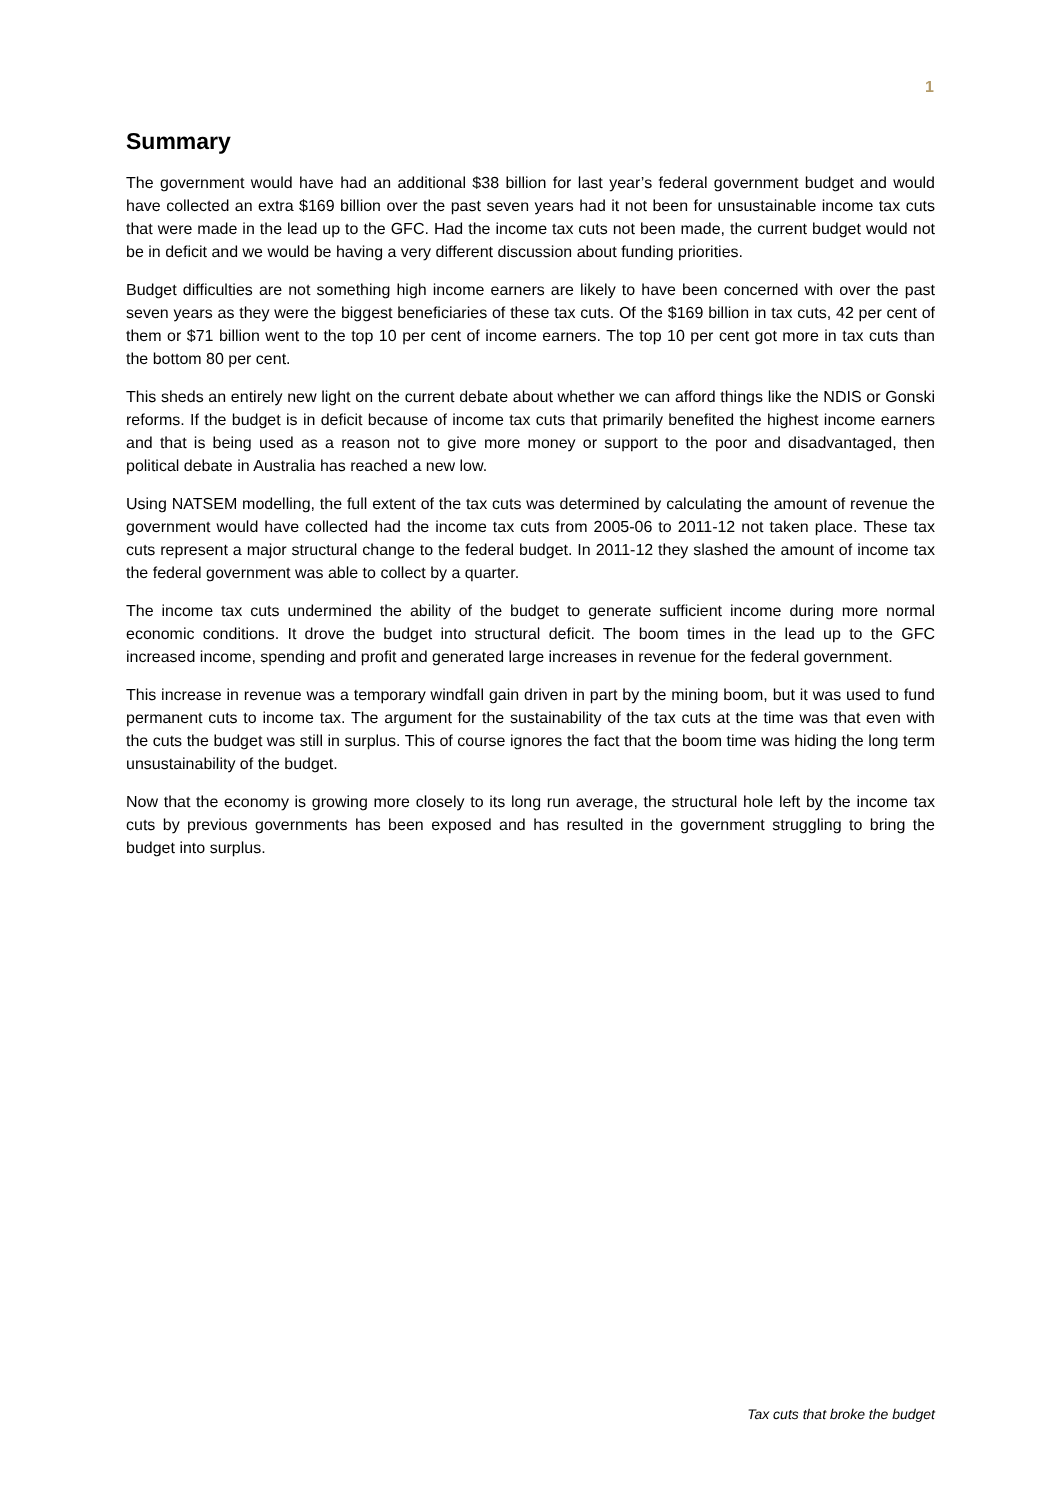1
Summary
The government would have had an additional $38 billion for last year’s federal government budget and would have collected an extra $169 billion over the past seven years had it not been for unsustainable income tax cuts that were made in the lead up to the GFC. Had the income tax cuts not been made, the current budget would not be in deficit and we would be having a very different discussion about funding priorities.
Budget difficulties are not something high income earners are likely to have been concerned with over the past seven years as they were the biggest beneficiaries of these tax cuts. Of the $169 billion in tax cuts, 42 per cent of them or $71 billion went to the top 10 per cent of income earners. The top 10 per cent got more in tax cuts than the bottom 80 per cent.
This sheds an entirely new light on the current debate about whether we can afford things like the NDIS or Gonski reforms. If the budget is in deficit because of income tax cuts that primarily benefited the highest income earners and that is being used as a reason not to give more money or support to the poor and disadvantaged, then political debate in Australia has reached a new low.
Using NATSEM modelling, the full extent of the tax cuts was determined by calculating the amount of revenue the government would have collected had the income tax cuts from 2005-06 to 2011-12 not taken place. These tax cuts represent a major structural change to the federal budget. In 2011-12 they slashed the amount of income tax the federal government was able to collect by a quarter.
The income tax cuts undermined the ability of the budget to generate sufficient income during more normal economic conditions. It drove the budget into structural deficit. The boom times in the lead up to the GFC increased income, spending and profit and generated large increases in revenue for the federal government.
This increase in revenue was a temporary windfall gain driven in part by the mining boom, but it was used to fund permanent cuts to income tax. The argument for the sustainability of the tax cuts at the time was that even with the cuts the budget was still in surplus. This of course ignores the fact that the boom time was hiding the long term unsustainability of the budget.
Now that the economy is growing more closely to its long run average, the structural hole left by the income tax cuts by previous governments has been exposed and has resulted in the government struggling to bring the budget into surplus.
Tax cuts that broke the budget